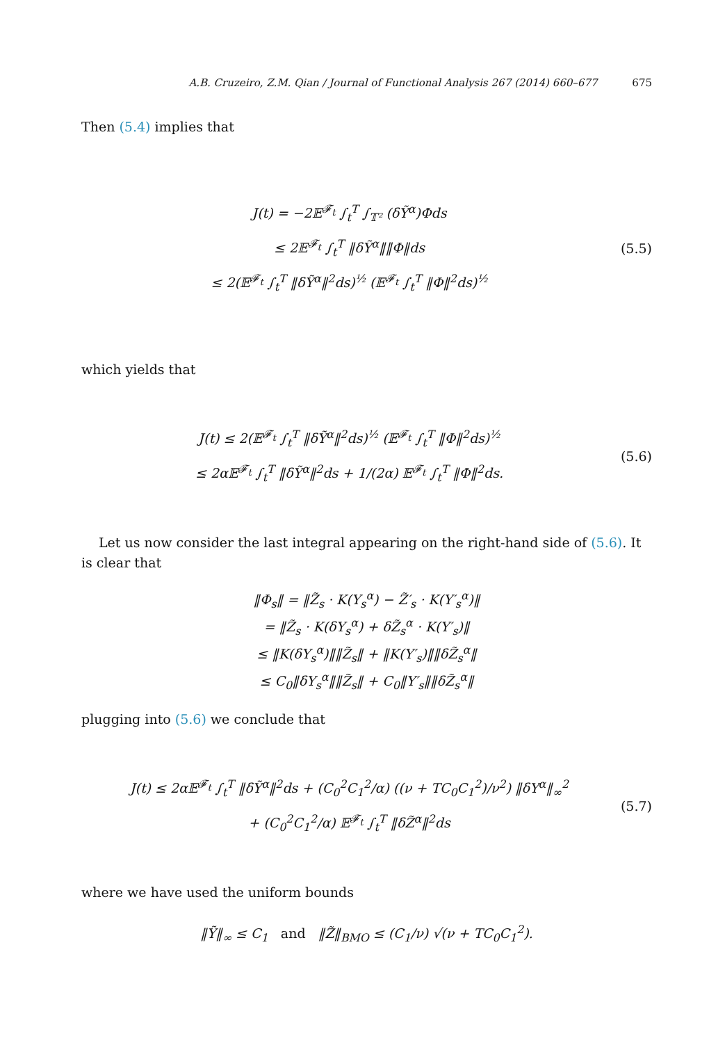A.B. Cruzeiro, Z.M. Qian / Journal of Functional Analysis 267 (2014) 660–677 675
Then (5.4) implies that
J(t) = −2𝔼<sup>𝓕<sub>t</sub></sup> ∫<sub>t</sub><sup>T</sup> ∫<sub>𝕋²</sub> (δỸ<sup>α</sup>)Φds
≤ 2𝔼<sup>𝓕<sub>t</sub></sup> ∫<sub>t</sub><sup>T</sup> ‖δỸ<sup>α</sup>‖‖Φ‖ds
≤ 2(𝔼<sup>𝓕<sub>t</sub></sup> ∫<sub>t</sub><sup>T</sup> ‖δỸ<sup>α</sup>‖<sup>2</sup>ds)<sup>½</sup> (𝔼<sup>𝓕<sub>t</sub></sup> ∫<sub>t</sub><sup>T</sup> ‖Φ‖<sup>2</sup>ds)<sup>½</sup>
(5.5)
which yields that
J(t) ≤ 2(𝔼<sup>𝓕<sub>t</sub></sup> ∫<sub>t</sub><sup>T</sup> ‖δỸ<sup>α</sup>‖<sup>2</sup>ds)<sup>½</sup> (𝔼<sup>𝓕<sub>t</sub></sup> ∫<sub>t</sub><sup>T</sup> ‖Φ‖<sup>2</sup>ds)<sup>½</sup>
≤ 2α𝔼<sup>𝓕<sub>t</sub></sup> ∫<sub>t</sub><sup>T</sup> ‖δỸ<sup>α</sup>‖<sup>2</sup>ds + 1/(2α) 𝔼<sup>𝓕<sub>t</sub></sup> ∫<sub>t</sub><sup>T</sup> ‖Φ‖<sup>2</sup>ds.
(5.6)
Let us now consider the last integral appearing on the right-hand side of (5.6). It is clear that
‖Φ<sub>s</sub>‖ = ‖Z̃<sub>s</sub> · K(Y<sub>s</sub><sup>α</sup>) − Z̃′<sub>s</sub> · K(Y′<sub>s</sub><sup>α</sup>)‖
= ‖Z̃<sub>s</sub> · K(δY<sub>s</sub><sup>α</sup>) + δZ̃<sub>s</sub><sup>α</sup> · K(Y′<sub>s</sub>)‖
≤ ‖K(δY<sub>s</sub><sup>α</sup>)‖‖Z̃<sub>s</sub>‖ + ‖K(Y′<sub>s</sub>)‖‖δZ̃<sub>s</sub><sup>α</sup>‖
≤ C<sub>0</sub>‖δY<sub>s</sub><sup>α</sup>‖‖Z̃<sub>s</sub>‖ + C<sub>0</sub>‖Y′<sub>s</sub>‖‖δZ̃<sub>s</sub><sup>α</sup>‖
plugging into (5.6) we conclude that
J(t) ≤ 2α𝔼<sup>𝓕<sub>t</sub></sup> ∫<sub>t</sub><sup>T</sup> ‖δỸ<sup>α</sup>‖<sup>2</sup>ds + (C<sub>0</sub><sup>2</sup>C<sub>1</sub><sup>2</sup>/α) ((ν + TC<sub>0</sub>C<sub>1</sub><sup>2</sup>)/ν<sup>2</sup>) ‖δY<sup>α</sup>‖<sub>∞</sub><sup>2</sup>
+ (C<sub>0</sub><sup>2</sup>C<sub>1</sub><sup>2</sup>/α) 𝔼<sup>𝓕<sub>t</sub></sup> ∫<sub>t</sub><sup>T</sup> ‖δZ̃<sup>α</sup>‖<sup>2</sup>ds
(5.7)
where we have used the uniform bounds
‖Ỹ‖<sub>∞</sub> ≤ C<sub>1</sub> and ‖Z̃‖<sub>BMO</sub> ≤ (C<sub>1</sub>/ν) √(ν + TC<sub>0</sub>C<sub>1</sub><sup>2</sup>).